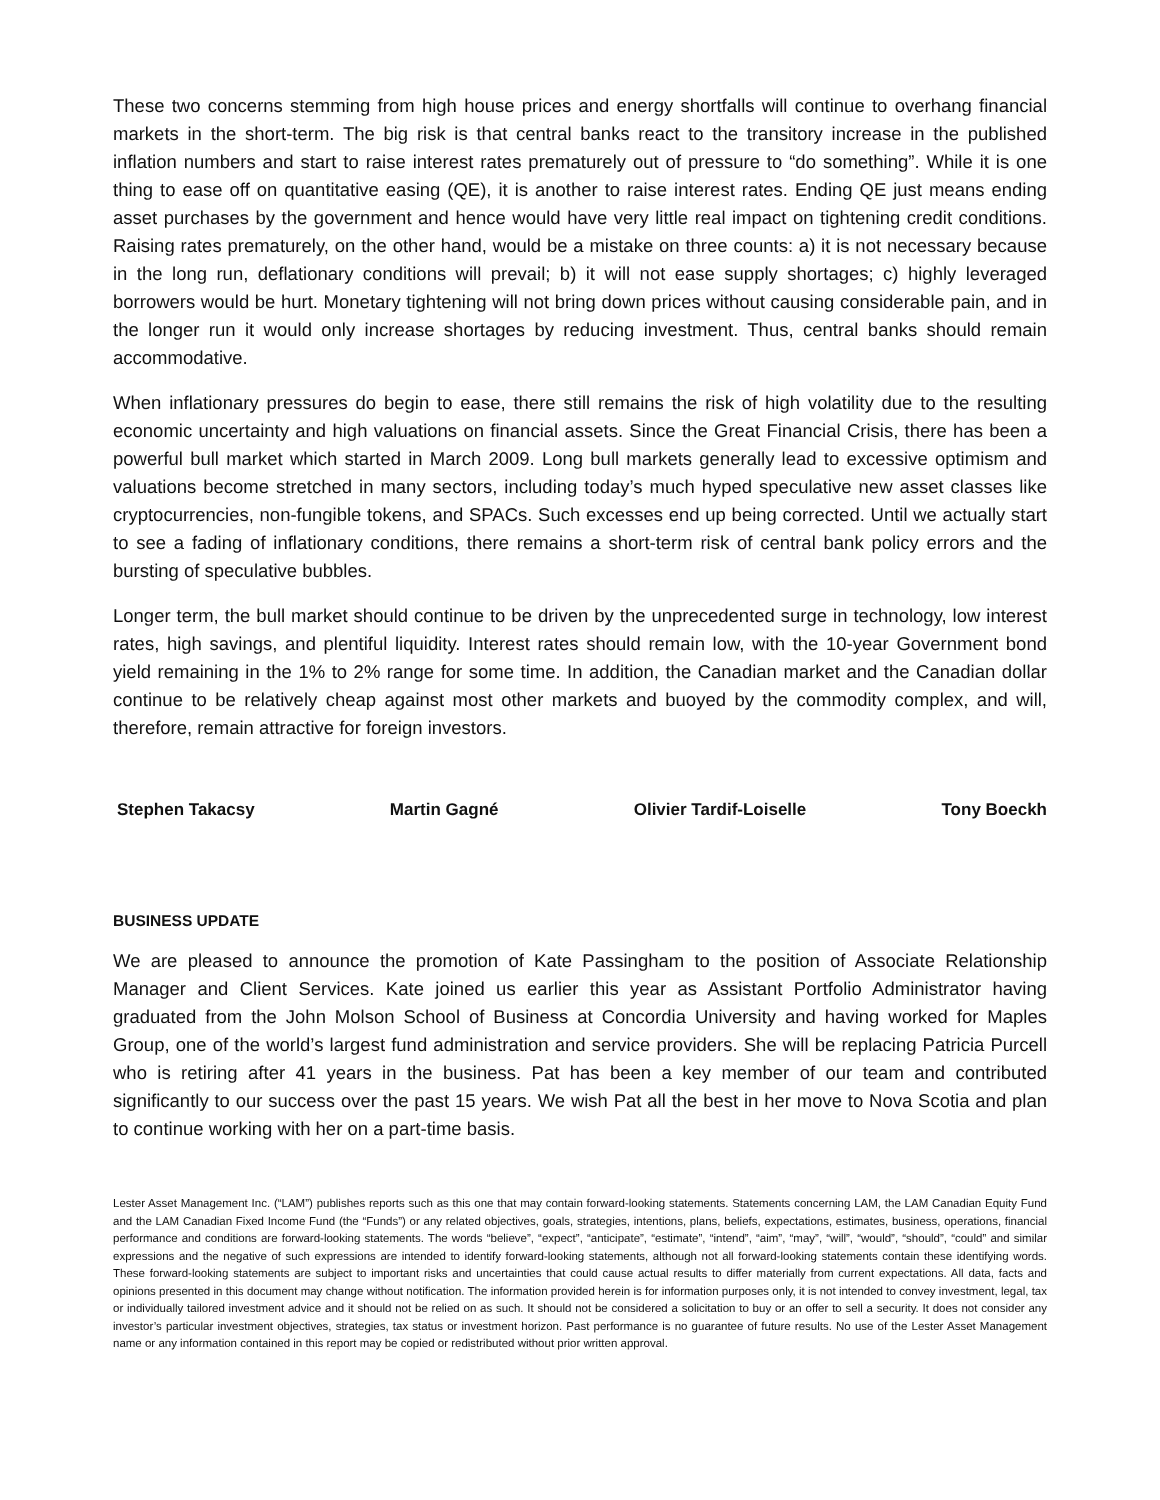These two concerns stemming from high house prices and energy shortfalls will continue to overhang financial markets in the short-term. The big risk is that central banks react to the transitory increase in the published inflation numbers and start to raise interest rates prematurely out of pressure to “do something”. While it is one thing to ease off on quantitative easing (QE), it is another to raise interest rates. Ending QE just means ending asset purchases by the government and hence would have very little real impact on tightening credit conditions. Raising rates prematurely, on the other hand, would be a mistake on three counts: a) it is not necessary because in the long run, deflationary conditions will prevail; b) it will not ease supply shortages; c) highly leveraged borrowers would be hurt. Monetary tightening will not bring down prices without causing considerable pain, and in the longer run it would only increase shortages by reducing investment. Thus, central banks should remain accommodative.
When inflationary pressures do begin to ease, there still remains the risk of high volatility due to the resulting economic uncertainty and high valuations on financial assets. Since the Great Financial Crisis, there has been a powerful bull market which started in March 2009. Long bull markets generally lead to excessive optimism and valuations become stretched in many sectors, including today’s much hyped speculative new asset classes like cryptocurrencies, non-fungible tokens, and SPACs. Such excesses end up being corrected. Until we actually start to see a fading of inflationary conditions, there remains a short-term risk of central bank policy errors and the bursting of speculative bubbles.
Longer term, the bull market should continue to be driven by the unprecedented surge in technology, low interest rates, high savings, and plentiful liquidity. Interest rates should remain low, with the 10-year Government bond yield remaining in the 1% to 2% range for some time. In addition, the Canadian market and the Canadian dollar continue to be relatively cheap against most other markets and buoyed by the commodity complex, and will, therefore, remain attractive for foreign investors.
Stephen Takacsy Martin Gagné Olivier Tardif-Loiselle Tony Boeckh
BUSINESS UPDATE
We are pleased to announce the promotion of Kate Passingham to the position of Associate Relationship Manager and Client Services. Kate joined us earlier this year as Assistant Portfolio Administrator having graduated from the John Molson School of Business at Concordia University and having worked for Maples Group, one of the world’s largest fund administration and service providers. She will be replacing Patricia Purcell who is retiring after 41 years in the business. Pat has been a key member of our team and contributed significantly to our success over the past 15 years. We wish Pat all the best in her move to Nova Scotia and plan to continue working with her on a part-time basis.
Lester Asset Management Inc. (“LAM”) publishes reports such as this one that may contain forward-looking statements. Statements concerning LAM, the LAM Canadian Equity Fund and the LAM Canadian Fixed Income Fund (the “Funds”) or any related objectives, goals, strategies, intentions, plans, beliefs, expectations, estimates, business, operations, financial performance and conditions are forward-looking statements. The words “believe”, “expect”, “anticipate”, “estimate”, “intend”, “aim”, “may”, “will”, “would”, “should”, “could” and similar expressions and the negative of such expressions are intended to identify forward-looking statements, although not all forward-looking statements contain these identifying words. These forward-looking statements are subject to important risks and uncertainties that could cause actual results to differ materially from current expectations. All data, facts and opinions presented in this document may change without notification. The information provided herein is for information purposes only, it is not intended to convey investment, legal, tax or individually tailored investment advice and it should not be relied on as such. It should not be considered a solicitation to buy or an offer to sell a security. It does not consider any investor’s particular investment objectives, strategies, tax status or investment horizon. Past performance is no guarantee of future results. No use of the Lester Asset Management name or any information contained in this report may be copied or redistributed without prior written approval.